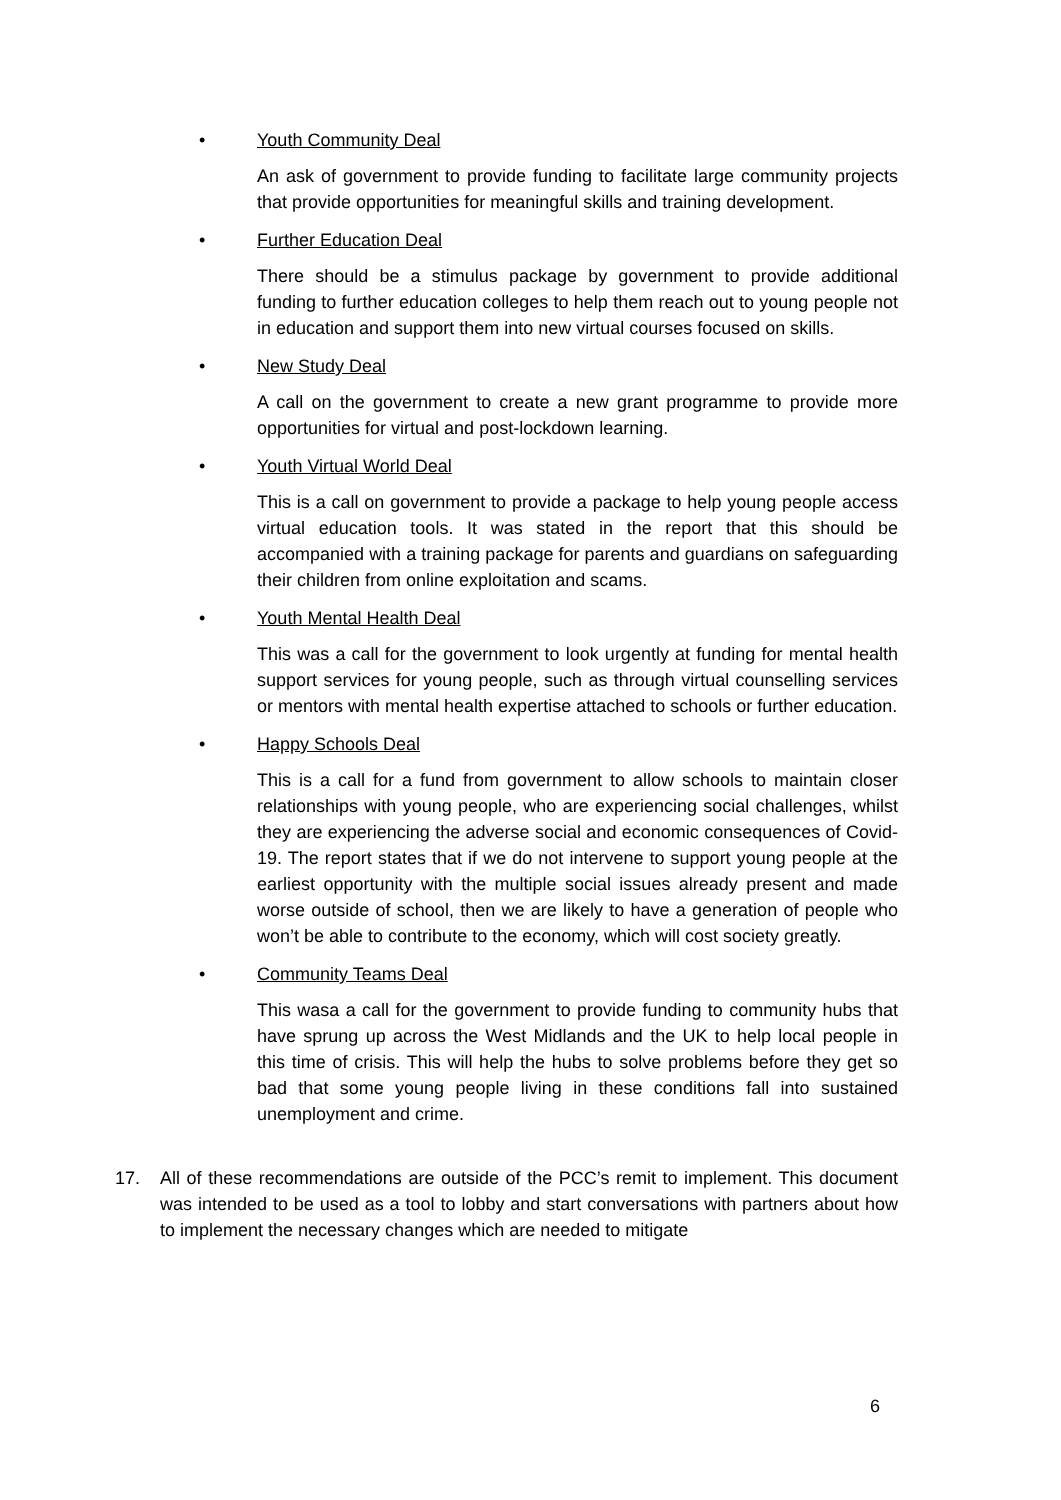•
Youth Community Deal
An ask of government to provide funding to facilitate large community projects that provide opportunities for meaningful skills and training development.
•
Further Education Deal
There should be a stimulus package by government to provide additional funding to further education colleges to help them reach out to young people not in education and support them into new virtual courses focused on skills.
•
New Study Deal
A call on the government to create a new grant programme to provide more opportunities for virtual and post-lockdown learning.
•
Youth Virtual World Deal
This is a call on government to provide a package to help young people access virtual education tools. It was stated in the report that this should be accompanied with a training package for parents and guardians on safeguarding their children from online exploitation and scams.
•
Youth Mental Health Deal
This was a call for the government to look urgently at funding for mental health support services for young people, such as through virtual counselling services or mentors with mental health expertise attached to schools or further education.
•
Happy Schools Deal
This is a call for a fund from government to allow schools to maintain closer relationships with young people, who are experiencing social challenges, whilst they are experiencing the adverse social and economic consequences of Covid-19. The report states that if we do not intervene to support young people at the earliest opportunity with the multiple social issues already present and made worse outside of school, then we are likely to have a generation of people who won’t be able to contribute to the economy, which will cost society greatly.
•
Community Teams Deal
This wasa a call for the government to provide funding to community hubs that have sprung up across the West Midlands and the UK to help local people in this time of crisis. This will help the hubs to solve problems before they get so bad that some young people living in these conditions fall into sustained unemployment and crime.
17. All of these recommendations are outside of the PCC’s remit to implement. This document was intended to be used as a tool to lobby and start conversations with partners about how to implement the necessary changes which are needed to mitigate
6